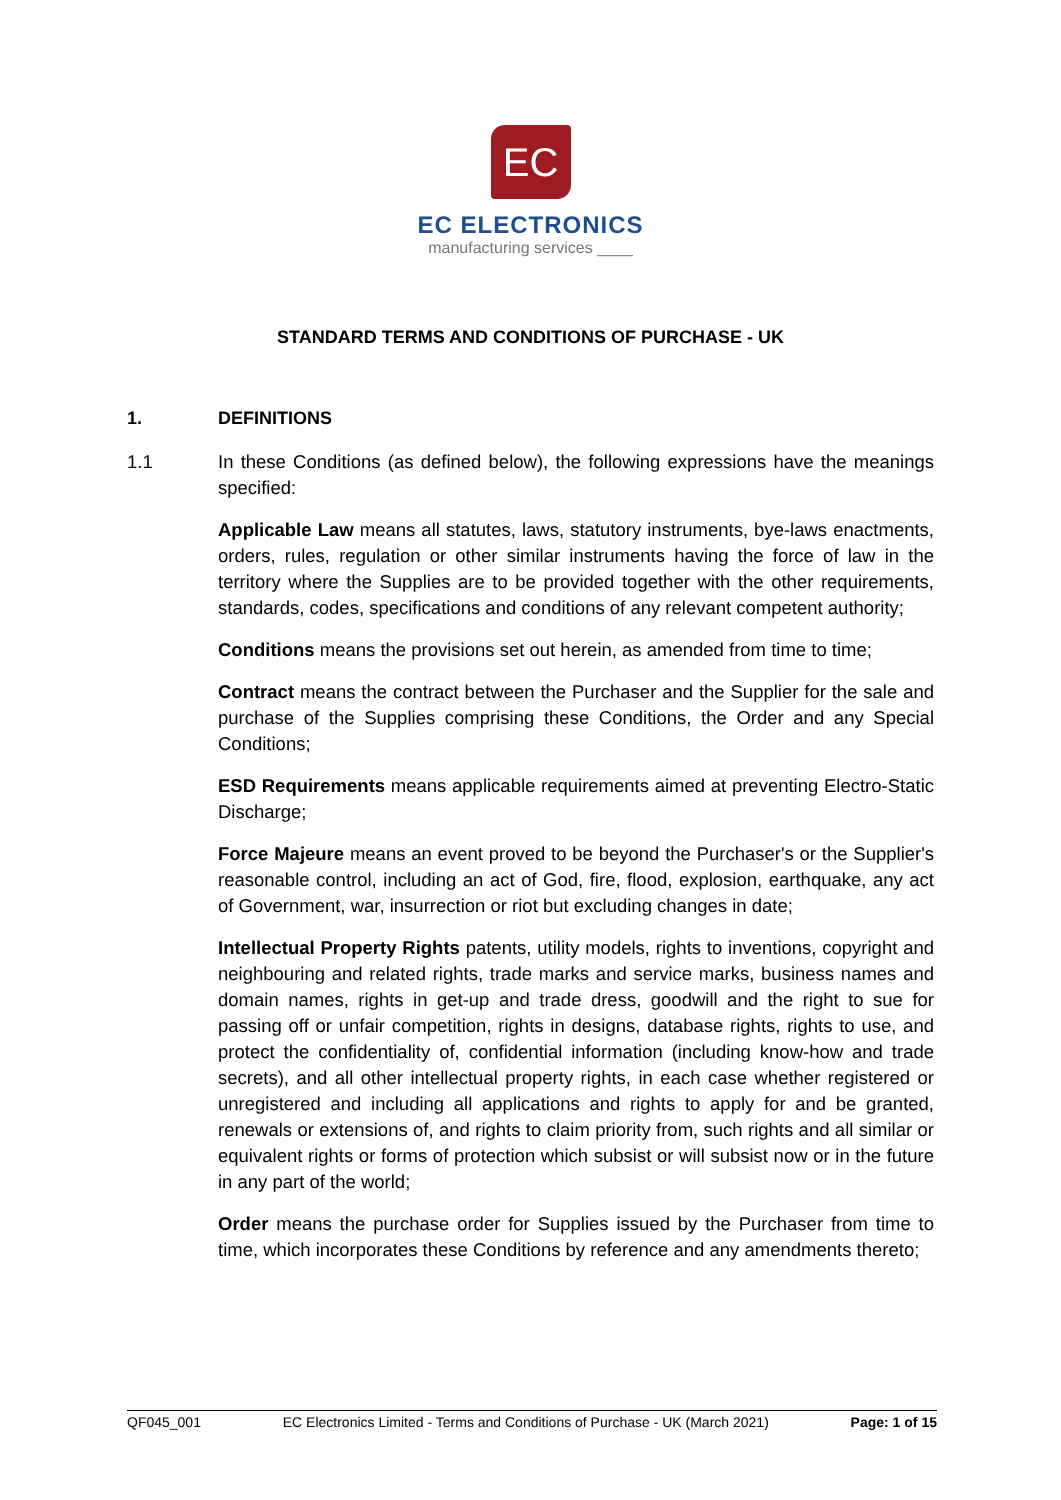EC
EC ELECTRONICS
manufacturing services ____
STANDARD TERMS AND CONDITIONS OF PURCHASE - UK
1. DEFINITIONS
1.1
In these Conditions (as defined below), the following expressions have the meanings specified:
Applicable Law means all statutes, laws, statutory instruments, bye-laws enactments, orders, rules, regulation or other similar instruments having the force of law in the territory where the Supplies are to be provided together with the other requirements, standards, codes, specifications and conditions of any relevant competent authority;
Conditions means the provisions set out herein, as amended from time to time;
Contract means the contract between the Purchaser and the Supplier for the sale and purchase of the Supplies comprising these Conditions, the Order and any Special Conditions;
ESD Requirements means applicable requirements aimed at preventing Electro-Static Discharge;
Force Majeure means an event proved to be beyond the Purchaser's or the Supplier's reasonable control, including an act of God, fire, flood, explosion, earthquake, any act of Government, war, insurrection or riot but excluding changes in date;
Intellectual Property Rights patents, utility models, rights to inventions, copyright and neighbouring and related rights, trade marks and service marks, business names and domain names, rights in get-up and trade dress, goodwill and the right to sue for passing off or unfair competition, rights in designs, database rights, rights to use, and protect the confidentiality of, confidential information (including know-how and trade secrets), and all other intellectual property rights, in each case whether registered or unregistered and including all applications and rights to apply for and be granted, renewals or extensions of, and rights to claim priority from, such rights and all similar or equivalent rights or forms of protection which subsist or will subsist now or in the future in any part of the world;
Order means the purchase order for Supplies issued by the Purchaser from time to time, which incorporates these Conditions by reference and any amendments thereto;
QF045_001 EC Electronics Limited - Terms and Conditions of Purchase - UK (March 2021) Page: 1 of 15